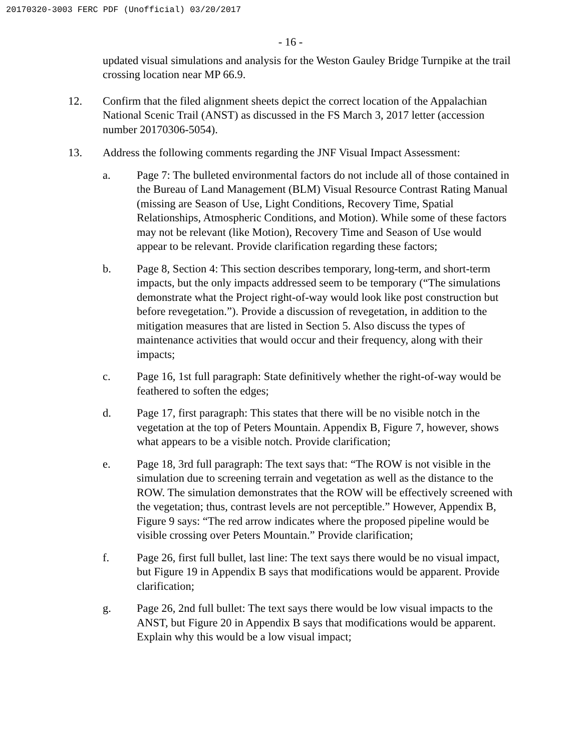20170320-3003 FERC PDF (Unofficial) 03/20/2017
- 16 -
updated visual simulations and analysis for the Weston Gauley Bridge Turnpike at the trail crossing location near MP 66.9.
12. Confirm that the filed alignment sheets depict the correct location of the Appalachian National Scenic Trail (ANST) as discussed in the FS March 3, 2017 letter (accession number 20170306-5054).
13. Address the following comments regarding the JNF Visual Impact Assessment:
a. Page 7: The bulleted environmental factors do not include all of those contained in the Bureau of Land Management (BLM) Visual Resource Contrast Rating Manual (missing are Season of Use, Light Conditions, Recovery Time, Spatial Relationships, Atmospheric Conditions, and Motion). While some of these factors may not be relevant (like Motion), Recovery Time and Season of Use would appear to be relevant. Provide clarification regarding these factors;
b. Page 8, Section 4: This section describes temporary, long-term, and short-term impacts, but the only impacts addressed seem to be temporary (“The simulations demonstrate what the Project right-of-way would look like post construction but before revegetation.”). Provide a discussion of revegetation, in addition to the mitigation measures that are listed in Section 5. Also discuss the types of maintenance activities that would occur and their frequency, along with their impacts;
c. Page 16, 1st full paragraph: State definitively whether the right-of-way would be feathered to soften the edges;
d. Page 17, first paragraph: This states that there will be no visible notch in the vegetation at the top of Peters Mountain. Appendix B, Figure 7, however, shows what appears to be a visible notch. Provide clarification;
e. Page 18, 3rd full paragraph: The text says that: “The ROW is not visible in the simulation due to screening terrain and vegetation as well as the distance to the ROW. The simulation demonstrates that the ROW will be effectively screened with the vegetation; thus, contrast levels are not perceptible.” However, Appendix B, Figure 9 says: “The red arrow indicates where the proposed pipeline would be visible crossing over Peters Mountain.” Provide clarification;
f. Page 26, first full bullet, last line: The text says there would be no visual impact, but Figure 19 in Appendix B says that modifications would be apparent. Provide clarification;
g. Page 26, 2nd full bullet: The text says there would be low visual impacts to the ANST, but Figure 20 in Appendix B says that modifications would be apparent. Explain why this would be a low visual impact;